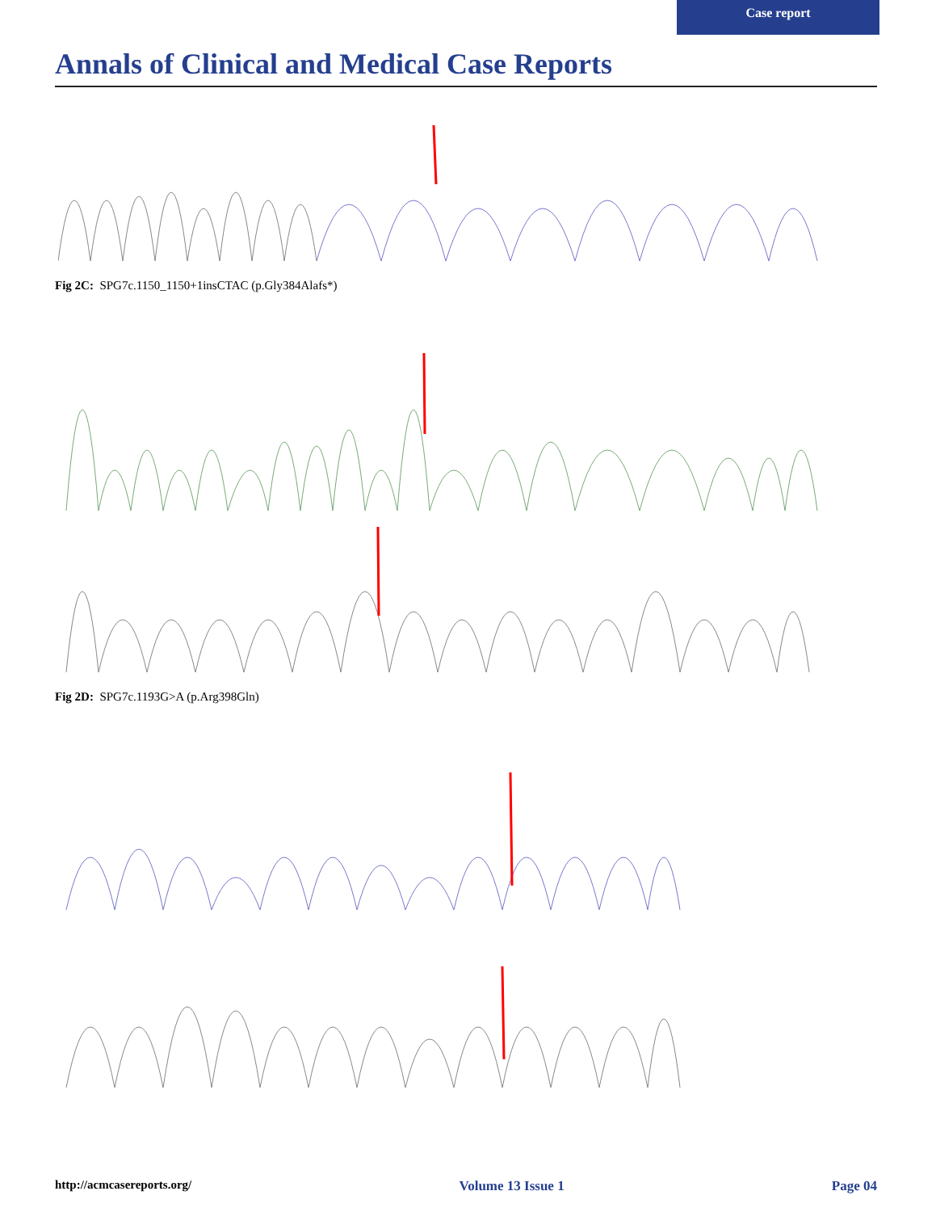Case report
Annals of Clinical and Medical Case Reports
Fig 2C: SPG7c.1150_1150+1insCTAC (p.Gly384Alafs*)
Fig 2D: SPG7c.1193G>A (p.Arg398Gln)
http://acmcasereports.org/ Volume 13 Issue 1 Page 04